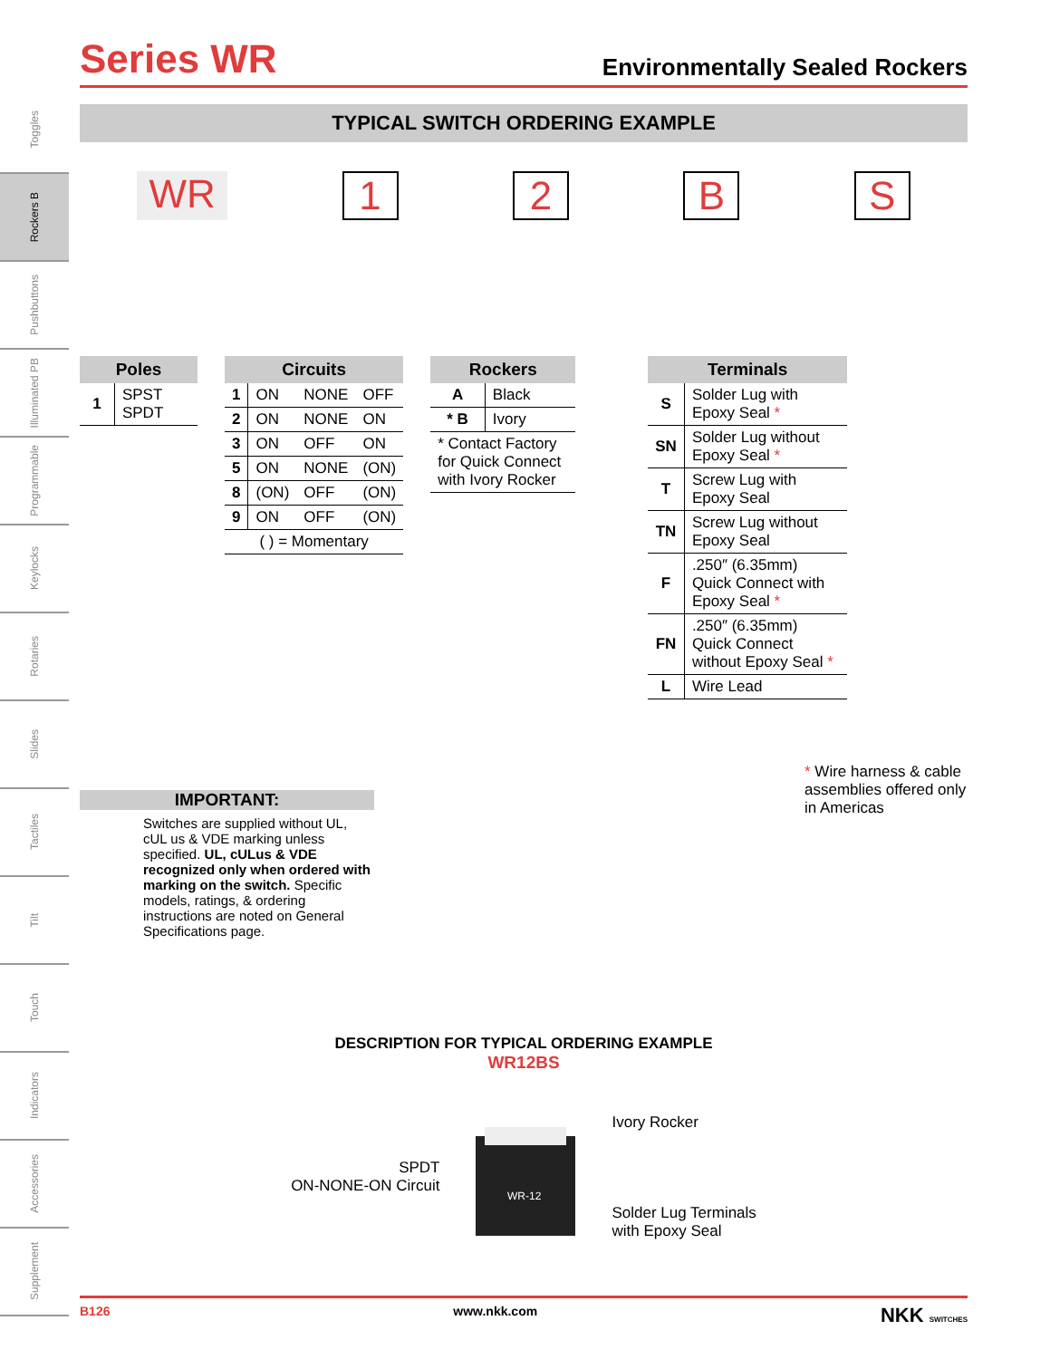Toggles
Rockers B
Pushbuttons
Illuminated PB
Programmable
Keylocks
Rotaries
Slides
Tactiles
Tilt
Touch
Indicators
Accessories
Supplement
Series WR
Environmentally Sealed Rockers
TYPICAL SWITCH ORDERING EXAMPLE
WR 12 BS
| Poles | |
| --- | --- |
| 1 | SPST SPDT |
| Circuits | | | |
| --- | --- | --- | --- |
| 1 | ON | NONE | OFF |
| 2 | ON | NONE | ON |
| 3 | ON | OFF | ON |
| 5 | ON | NONE | (ON) |
| 8 | (ON) | OFF | (ON) |
| 9 | ON | OFF | (ON) |
| ( ) = Momentary | | | |
| Rockers | |
| --- | --- |
| A | Black |
| * B | Ivory |
| * Contact Factory for Quick Connect with Ivory Rocker | |
| Terminals | |
| --- | --- |
| S | Solder Lug with Epoxy Seal * |
| SN | Solder Lug without Epoxy Seal * |
| T | Screw Lug with Epoxy Seal |
| TN | Screw Lug without Epoxy Seal |
| F | .250″ (6.35mm) Quick Connect with Epoxy Seal * |
| FN | .250″ (6.35mm) Quick Connect without Epoxy Seal * |
| L | Wire Lead |
IMPORTANT:
Switches are supplied without UL, cUL us & VDE marking unless specified. UL, cULus & VDE recognized only when ordered with marking on the switch. Specific models, ratings, & ordering instructions are noted on General Specifications page.
* Wire harness & cable assemblies offered only in Americas
DESCRIPTION FOR TYPICAL ORDERING EXAMPLE
WR12BS
SPDT
ON-NONE-ON Circuit
WR-12
Ivory Rocker
Solder Lug Terminals
with Epoxy Seal
B126 www.nkk.com NKK SWITCHES